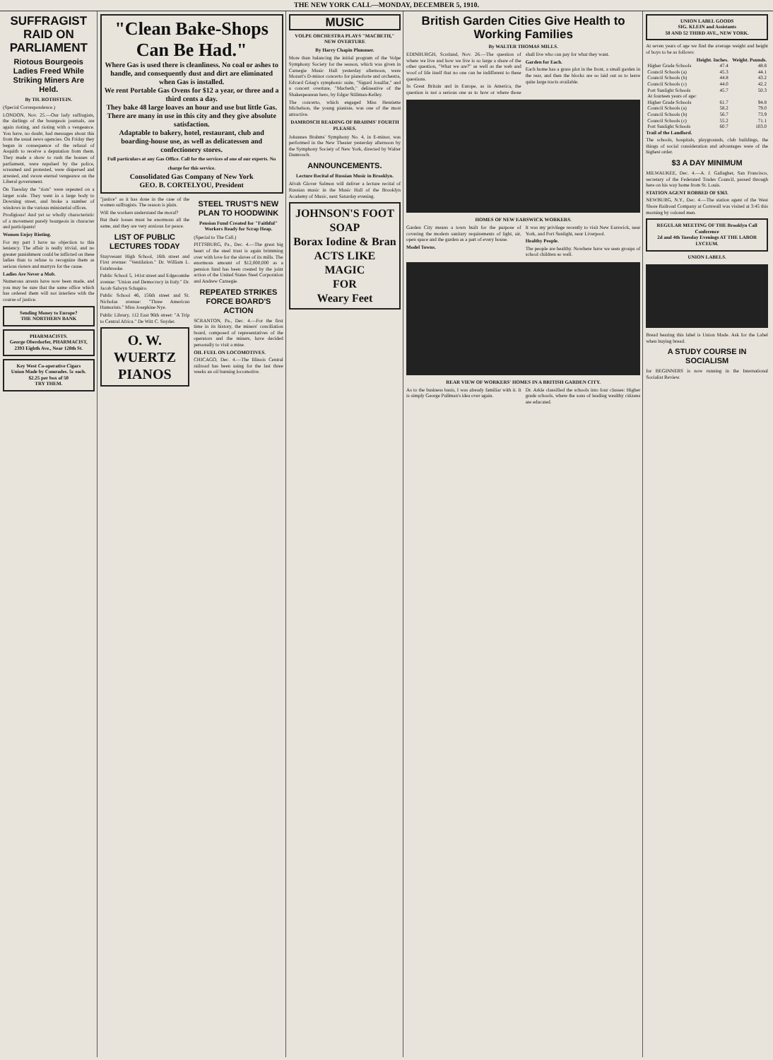THE NEW YORK CALL—MONDAY, DECEMBER 5, 1910.
SUFFRAGIST RAID ON PARLIAMENT
Riotous Bourgeois Ladies Freed While Striking Miners Are Held.
By TH. ROTHSTEIN.
(Special Correspondence.)
LONDON, Nov. 25.—Our lady suffragists, the darlings of the bourgeois journals, are again rioting, and rioting with a vengeance. You have, no doubt, had messages about this from the usual news agencies. On Friday they began in consequence of the refusal of Asquith to receive a deputation from them. They made a show to rush the houses of parliament, were repulsed by the police, screamed and protested, were dispersed and arrested, and swore eternal vengeance on the Liberal government.
On Tuesday the "riots" were repeated on a larger scale. They went in a large body to Downing street, and broke a number of windows in the various ministerial offices.
Prodigious! And yet so wholly characteristic of a movement purely bourgeois in character and participants!
Women Enjoy Rioting.
For my part I have no objection to this leniency. The affair is really trivial, and no greater punishment could be inflicted on these ladies than to refuse to recognize them as serious rioters and martyrs for the cause.
Ladies Are Never a Mob.
Numerous arrests have now been made, and you may be sure that the same office which has ordered them will not interfere with the course of justice.
Sending Money to Europe?
THE NORTHERN BANK
PHARMACISTS.
George Oberdorfer, PHARMACIST, 2393 Eighth Ave., Near 128th St.
Key West Co-operative Cigars
Union Made by Comrades. 5c each. $2.25 per box of 50
TRY THEM.
"Clean Bake-Shops Can Be Had."
Where Gas is used there is cleanliness. No coal or ashes to handle, and consequently dust and dirt are eliminated when Gas is installed.
We rent Portable Gas Ovens for $12 a year, or three and a third cents a day.
They bake 48 large loaves an hour and use but little Gas. There are many in use in this city and they give absolute satisfaction.
Adaptable to bakery, hotel, restaurant, club and boarding-house use, as well as delicatessen and confectionery stores.
Full particulars at any Gas Office. Call for the services of one of our experts. No charge for this service.
Consolidated Gas Company of New York
GEO. B. CORTELYOU, President
"justice" as it has done in the case of the women suffragists. The reason is plain.
Will the workers understand the moral?
But their losses must be enormous all the same, and they are very anxious for peace.
LIST OF PUBLIC LECTURES TODAY
Stuyvesant High School, 16th street and First avenue: "Ventilation." Dr. William L. Estabrooke.
Public School 5, 141st street and Edgecombe avenue: "Union and Democracy in Italy." Dr. Jacob Salwyn Schapiro.
Public School 46, 156th street and St. Nicholas avenue: "Three American Humorists." Miss Josephine Nye.
Public Library, 112 East 96th street: "A Trip to Central Africa." De Witt C. Snyder.
O. W. WUERTZ
PIANOS
STEEL TRUST'S NEW PLAN TO HOODWINK
Pension Fund Created for "Faithful" Workers Ready for Scrap Heap.
(Special to The Call.)
PITTSBURG, Pa., Dec. 4.—The great big heart of the steel trust is again brimming over with love for the slaves of its mills. The enormous amount of $12,000,000 as a pension fund has been created by the joint action of the United States Steel Corporation and Andrew Carnegie.
REPEATED STRIKES FORCE BOARD'S ACTION
SCRANTON, Pa., Dec. 4.—For the first time in its history, the miners' conciliation board, composed of representatives of the operators and the miners, have decided personally to visit a mine.
OIL FUEL ON LOCOMOTIVES.
CHICAGO, Dec. 4.—The Illinois Central railroad has been using for the last three weeks an oil burning locomotive.
MUSIC
VOLPE ORCHESTRA PLAYS "MACBETH," NEW OVERTURE
By Harry Chapin Plummer.
More than balancing the initial program of the Volpe Symphony Society for the season, which was given in Carnegie Music Hall yesterday afternoon, were Mozart's D-minor concerto for pianoforte and orchestra, Edvard Grieg's symphonic suite, "Sigurd Josalfar," and a concert overture, "Macbeth," delineative of the Shakespearean hero, by Edgar Stillman-Kelley.
The concerto, which engaged Miss Henriette Michelson, the young pianiste, was one of the most attractive.
DAMROSCH READING OF BRAHMS' FOURTH PLEASES.
Johannes Brahms' Symphony No. 4, in E-minor, was performed in the New Theater yesterday afternoon by the Symphony Society of New York, directed by Walter Damrosch.
ANNOUNCEMENTS.
Lecture Recital of Russian Music in Brooklyn.
Alvah Glover Salmon will deliver a lecture recital of Russian music in the Music Hall of the Brooklyn Academy of Music, next Saturday evening.
JOHNSON'S FOOT SOAP
Borax Iodine & Bran
ACTS LIKE MAGIC
FOR
Weary Feet
British Garden Cities Give Health to Working Families
By WALTER THOMAS MILLS.
EDINBURGH, Scotland, Nov. 26.—The question of where we live and how we live is so large a share of the other question, "What we are?" as well as the web and woof of life itself that no one can be indifferent to these questions.
In Great Britain and in Europe, as in America, the question is not a serious one as to how or where those shall live who can pay for what they want.
Garden for Each.
Each home has a grass plot in the front, a small garden in the rear, and then the blocks are so laid out as to leave quite large tracts available.
HOMES OF NEW EARSWICK WORKERS.
Garden City means a town built for the purpose of covering the modern sanitary requirements of light, air, open space and the garden as a part of every house.
Model Towns.
It was my privilege recently to visit New Earswick, near York, and Port Sunlight, near Liverpool.
Healthy People.
The people are healthy. Nowhere have we seen groups of school children so well.
REAR VIEW OF WORKERS' HOMES IN A BRITISH GARDEN CITY.
As to the business basis, I was already familiar with it. It is simply George Pullman's idea over again.
Dr. Arkle classified the schools into four classes: Higher grade schools, where the sons of leading wealthy citizens are educated.
UNION LABEL GOODS
SIG. KLEIN and Assistants
50 AND 52 THIRD AVE., NEW YORK.
At seven years of age we find the average weight and height of boys to be as follows:
| | Height. Inches. | Weight. Pounds. |
| --- | --- | --- |
| Higher Grade Schools | 47.4 | 48.8 |
| Council Schools (a) | 45.3 | 44.1 |
| Council Schools (b) | 44.8 | 43.2 |
| Council Schools (c) | 44.0 | 42.2 |
| Port Sunlight Schools | 45.7 | 50.3 |
| At fourteen years of age: | | |
| Higher Grade Schools | 61.7 | 94.8 |
| Council Schools (a) | 58.2 | 79.0 |
| Council Schools (b) | 56.7 | 73.9 |
| Council Schools (c) | 55.2 | 71.1 |
| Port Sunlight Schools | 60.7 | 103.0 |
Trail of the Landlord.
The schools, hospitals, playgrounds, club buildings, the things of social consideration and advantages were of the highest order.
$3 A DAY MINIMUM
MILWAUKEE, Dec. 4.—A. J. Gallagher, San Francisco, secretary of the Federated Trades Council, passed through here on his way home from St. Louis.
STATION AGENT ROBBED OF $363.
NEWBURG, N.Y., Dec. 4.—The station agent of the West Shore Railroad Company at Cornwall was visited at 3:45 this morning by colored men.
REGULAR MEETING OF THE Brooklyn Call Conference
2d and 4th Tuesday Evenings AT THE LABOR LYCEUM.
UNION LABELS.
Bread bearing this label is Union Made. Ask for the Label when buying bread.
A STUDY COURSE IN SOCIALISM
for BEGINNERS is now running in the International Socialist Review.